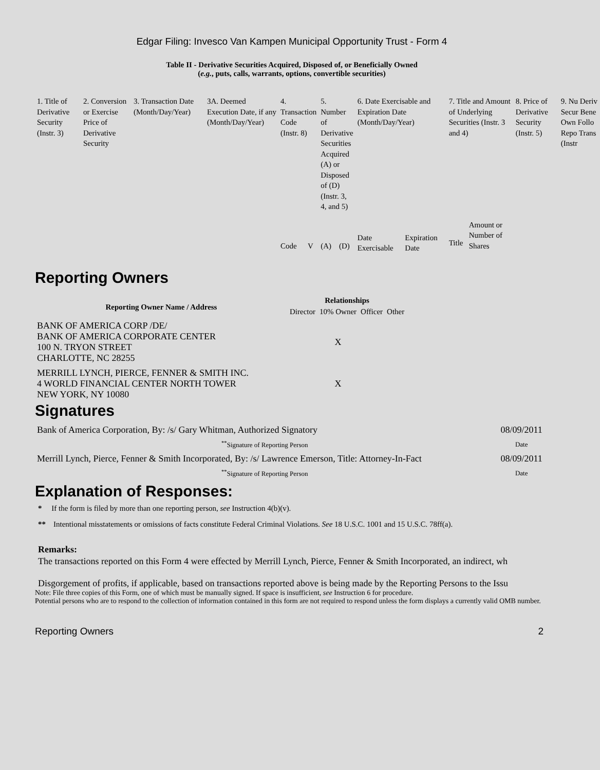Edgar Filing: Invesco Van Kampen Municipal Opportunity Trust - Form 4
Table II - Derivative Securities Acquired, Disposed of, or Beneficially Owned
(e.g., puts, calls, warrants, options, convertible securities)
| 1. Title of Derivative Security (Instr. 3) | 2. Conversion or Exercise Price of Derivative Security | 3. Transaction Date (Month/Day/Year) | 3A. Deemed Execution Date, if any (Month/Day/Year) | 4. Transaction Code (Instr. 8) | | 5. Number of Derivative Securities Acquired (A) or Disposed of (D) (Instr. 3, 4, and 5) | | 6. Date Exercisable and Expiration Date (Month/Day/Year) | | 7. Title and Amount of Underlying Securities (Instr. 3 and 4) | | 8. Price of Derivative Security (Instr. 5) | 9. Nu Deriv Secur Bene Own Follo Repo Trans (Instr |
| | | | | | | | | Date Exercisable | Expiration Date | Title | Amount or Number of Shares | | |
| | | | | Code | V | (A) | (D) | | | | | | |
Reporting Owners
| Reporting Owner Name / Address | Relationships | | | |
| --- | --- | --- | --- | --- |
| | Director | 10% Owner | Officer | Other |
| BANK OF AMERICA CORP /DE/ BANK OF AMERICA CORPORATE CENTER 100 N. TRYON STREET CHARLOTTE, NC 28255 | | X | | |
| MERRILL LYNCH, PIERCE, FENNER & SMITH INC. 4 WORLD FINANCIAL CENTER NORTH TOWER NEW YORK, NY 10080 | | X | | |
Signatures
| Bank of America Corporation, By: /s/ Gary Whitman, Authorized Signatory | 08/09/2011 |
| <sup>**</sup> Signature of Reporting Person | Date |
| Merrill Lynch, Pierce, Fenner & Smith Incorporated, By: /s/ Lawrence Emerson, Title: Attorney-In-Fact | 08/09/2011 |
| <sup>**</sup> Signature of Reporting Person | Date |
Explanation of Responses:
* If the form is filed by more than one reporting person, see Instruction 4(b)(v).
** Intentional misstatements or omissions of facts constitute Federal Criminal Violations. See 18 U.S.C. 1001 and 15 U.S.C. 78ff(a).
Remarks:
The transactions reported on this Form 4 were effected by Merrill Lynch, Pierce, Fenner & Smith Incorporated, an indirect, wh
Disgorgement of profits, if applicable, based on transactions reported above is being made by the Reporting Persons to the Issu
Note: File three copies of this Form, one of which must be manually signed. If space is insufficient, see Instruction 6 for procedure.
Potential persons who are to respond to the collection of information contained in this form are not required to respond unless the form displays a currently valid OMB number.
Reporting Owners 2